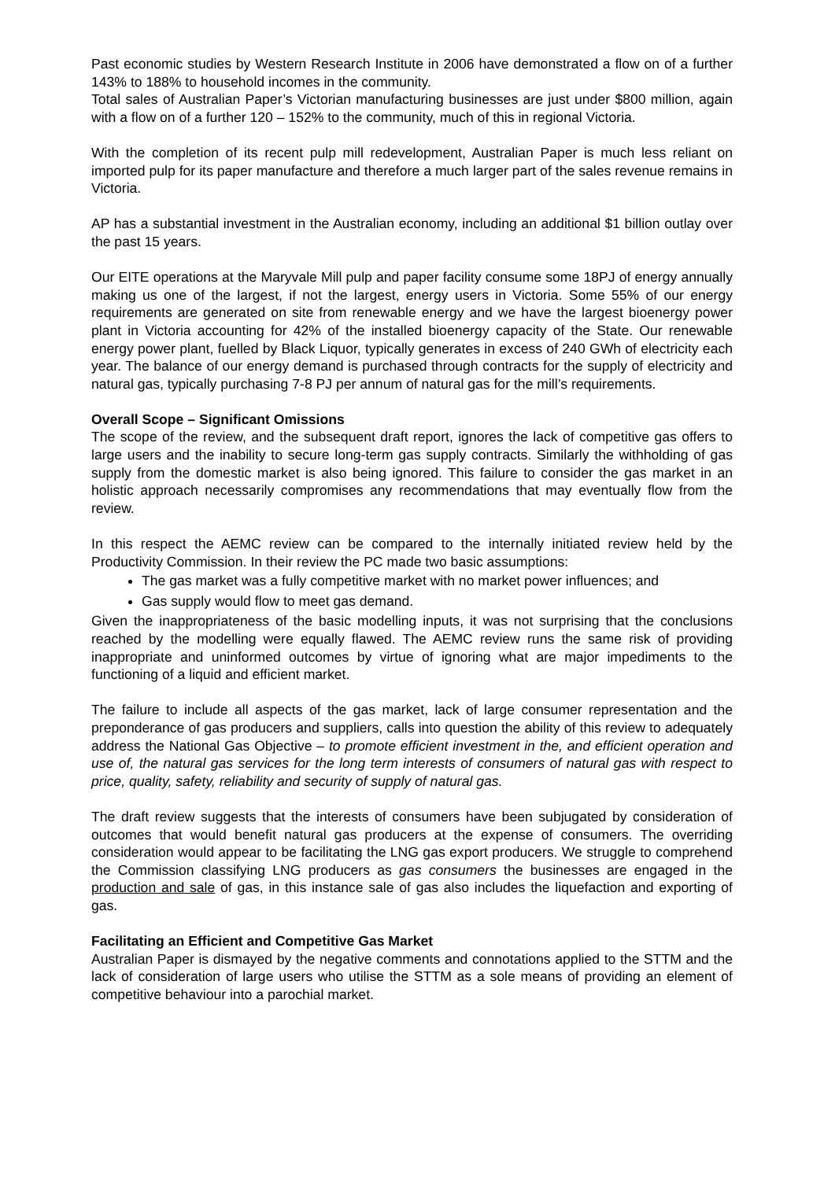Past economic studies by Western Research Institute in 2006 have demonstrated a flow on of a further 143% to 188% to household incomes in the community.
Total sales of Australian Paper’s Victorian manufacturing businesses are just under $800 million, again with a flow on of a further 120 – 152% to the community, much of this in regional Victoria.
With the completion of its recent pulp mill redevelopment, Australian Paper is much less reliant on imported pulp for its paper manufacture and therefore a much larger part of the sales revenue remains in Victoria.
AP has a substantial investment in the Australian economy, including an additional $1 billion outlay over the past 15 years.
Our EITE operations at the Maryvale Mill pulp and paper facility consume some 18PJ of energy annually making us one of the largest, if not the largest, energy users in Victoria. Some 55% of our energy requirements are generated on site from renewable energy and we have the largest bioenergy power plant in Victoria accounting for 42% of the installed bioenergy capacity of the State. Our renewable energy power plant, fuelled by Black Liquor, typically generates in excess of 240 GWh of electricity each year. The balance of our energy demand is purchased through contracts for the supply of electricity and natural gas, typically purchasing 7-8 PJ per annum of natural gas for the mill’s requirements.
Overall Scope – Significant Omissions
The scope of the review, and the subsequent draft report, ignores the lack of competitive gas offers to large users and the inability to secure long-term gas supply contracts. Similarly the withholding of gas supply from the domestic market is also being ignored. This failure to consider the gas market in an holistic approach necessarily compromises any recommendations that may eventually flow from the review.
In this respect the AEMC review can be compared to the internally initiated review held by the Productivity Commission. In their review the PC made two basic assumptions:
The gas market was a fully competitive market with no market power influences; and
Gas supply would flow to meet gas demand.
Given the inappropriateness of the basic modelling inputs, it was not surprising that the conclusions reached by the modelling were equally flawed. The AEMC review runs the same risk of providing inappropriate and uninformed outcomes by virtue of ignoring what are major impediments to the functioning of a liquid and efficient market.
The failure to include all aspects of the gas market, lack of large consumer representation and the preponderance of gas producers and suppliers, calls into question the ability of this review to adequately address the National Gas Objective – to promote efficient investment in the, and efficient operation and use of, the natural gas services for the long term interests of consumers of natural gas with respect to price, quality, safety, reliability and security of supply of natural gas.
The draft review suggests that the interests of consumers have been subjugated by consideration of outcomes that would benefit natural gas producers at the expense of consumers. The overriding consideration would appear to be facilitating the LNG gas export producers. We struggle to comprehend the Commission classifying LNG producers as gas consumers the businesses are engaged in the production and sale of gas, in this instance sale of gas also includes the liquefaction and exporting of gas.
Facilitating an Efficient and Competitive Gas Market
Australian Paper is dismayed by the negative comments and connotations applied to the STTM and the lack of consideration of large users who utilise the STTM as a sole means of providing an element of competitive behaviour into a parochial market.